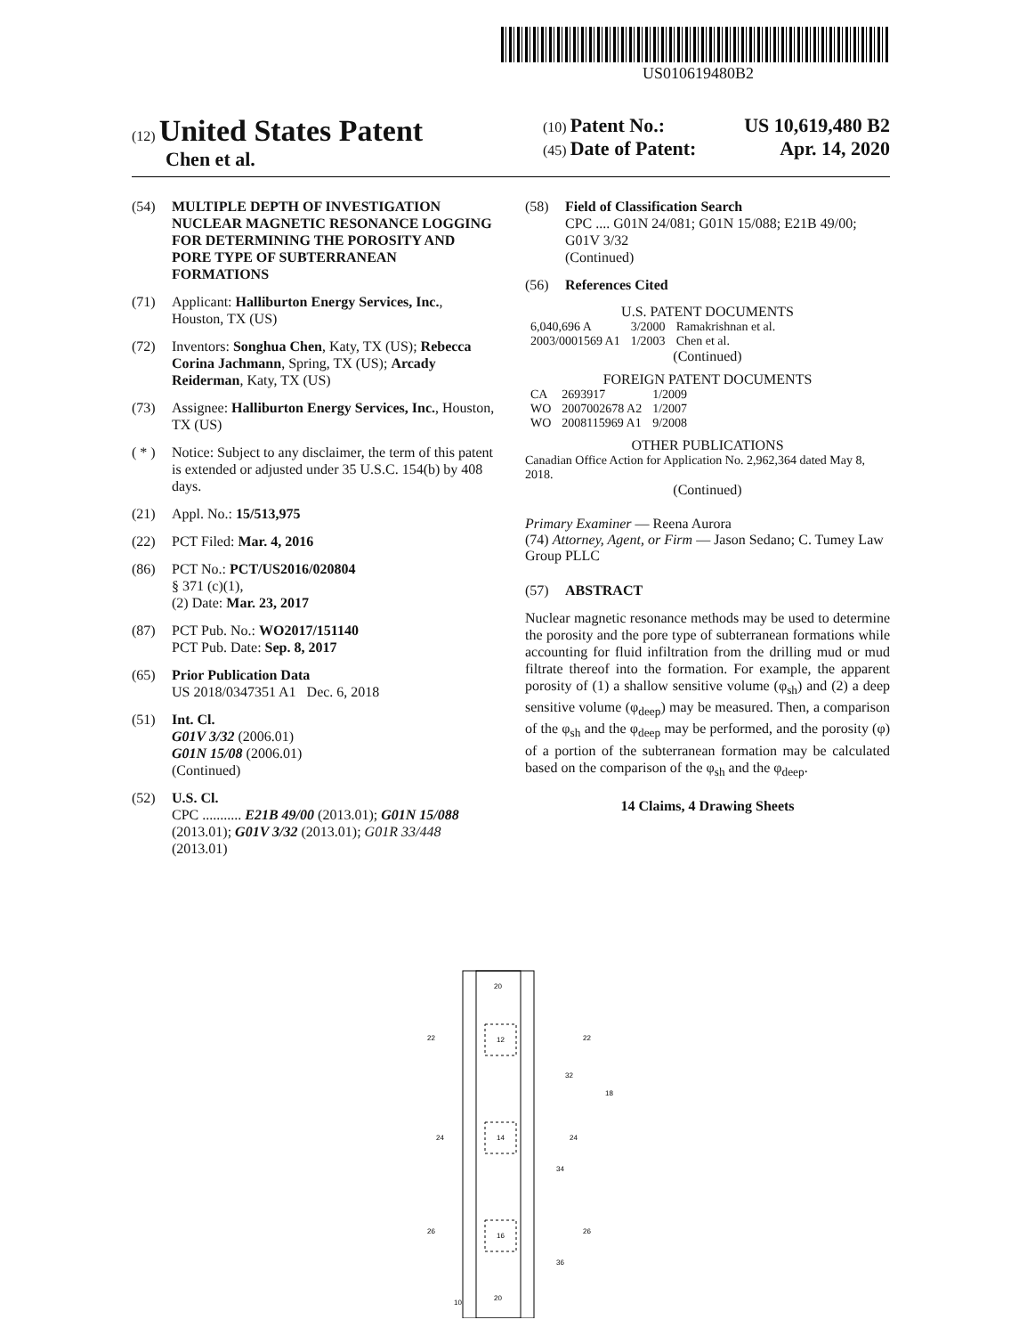US010619480B2
(12) United States Patent
Chen et al.
(10) Patent No.: US 10,619,480 B2
(45) Date of Patent: Apr. 14, 2020
(54) MULTIPLE DEPTH OF INVESTIGATION NUCLEAR MAGNETIC RESONANCE LOGGING FOR DETERMINING THE POROSITY AND PORE TYPE OF SUBTERRANEAN FORMATIONS
(71) Applicant: Halliburton Energy Services, Inc., Houston, TX (US)
(72) Inventors: Songhua Chen, Katy, TX (US); Rebecca Corina Jachmann, Spring, TX (US); Arcady Reiderman, Katy, TX (US)
(73) Assignee: Halliburton Energy Services, Inc., Houston, TX (US)
( * ) Notice: Subject to any disclaimer, the term of this patent is extended or adjusted under 35 U.S.C. 154(b) by 408 days.
(21) Appl. No.: 15/513,975
(22) PCT Filed: Mar. 4, 2016
(86) PCT No.: PCT/US2016/020804
§ 371 (c)(1),
(2) Date: Mar. 23, 2017
(87) PCT Pub. No.: WO2017/151140
PCT Pub. Date: Sep. 8, 2017
(65) Prior Publication Data
US 2018/0347351 A1 Dec. 6, 2018
(51) Int. Cl.
G01V 3/32 (2006.01)
G01N 15/08 (2006.01)
(Continued)
(52) U.S. Cl.
CPC ........... E21B 49/00 (2013.01); G01N 15/088 (2013.01); G01V 3/32 (2013.01); G01R 33/448 (2013.01)
(58) Field of Classification Search
CPC .... G01N 24/081; G01N 15/088; E21B 49/00; G01V 3/32
(Continued)
(56) References Cited
U.S. PATENT DOCUMENTS
| 6,040,696 A | 3/2000 | Ramakrishnan et al. |
| 2003/0001569 A1 | 1/2003 | Chen et al. |
(Continued)
FOREIGN PATENT DOCUMENTS
| CA | 2693917 | 1/2009 |
| WO | 2007002678 A2 | 1/2007 |
| WO | 2008115969 A1 | 9/2008 |
OTHER PUBLICATIONS
Canadian Office Action for Application No. 2,962,364 dated May 8, 2018.
(Continued)
Primary Examiner — Reena Aurora
(74) Attorney, Agent, or Firm — Jason Sedano; C. Tumey Law Group PLLC
(57) ABSTRACT
Nuclear magnetic resonance methods may be used to determine the porosity and the pore type of subterranean formations while accounting for fluid infiltration from the drilling mud or mud filtrate thereof into the formation. For example, the apparent porosity of (1) a shallow sensitive volume (φ<sub>sh</sub>) and (2) a deep sensitive volume (φ<sub>deep</sub>) may be measured. Then, a comparison of the φ<sub>sh</sub> and the φ<sub>deep</sub> may be performed, and the porosity (φ) of a portion of the subterranean formation may be calculated based on the comparison of the φ<sub>sh</sub> and the φ<sub>deep</sub>.
14 Claims, 4 Drawing Sheets
12
14
16
20
20
22
22
24
24
26
26
32
34
36
10
18